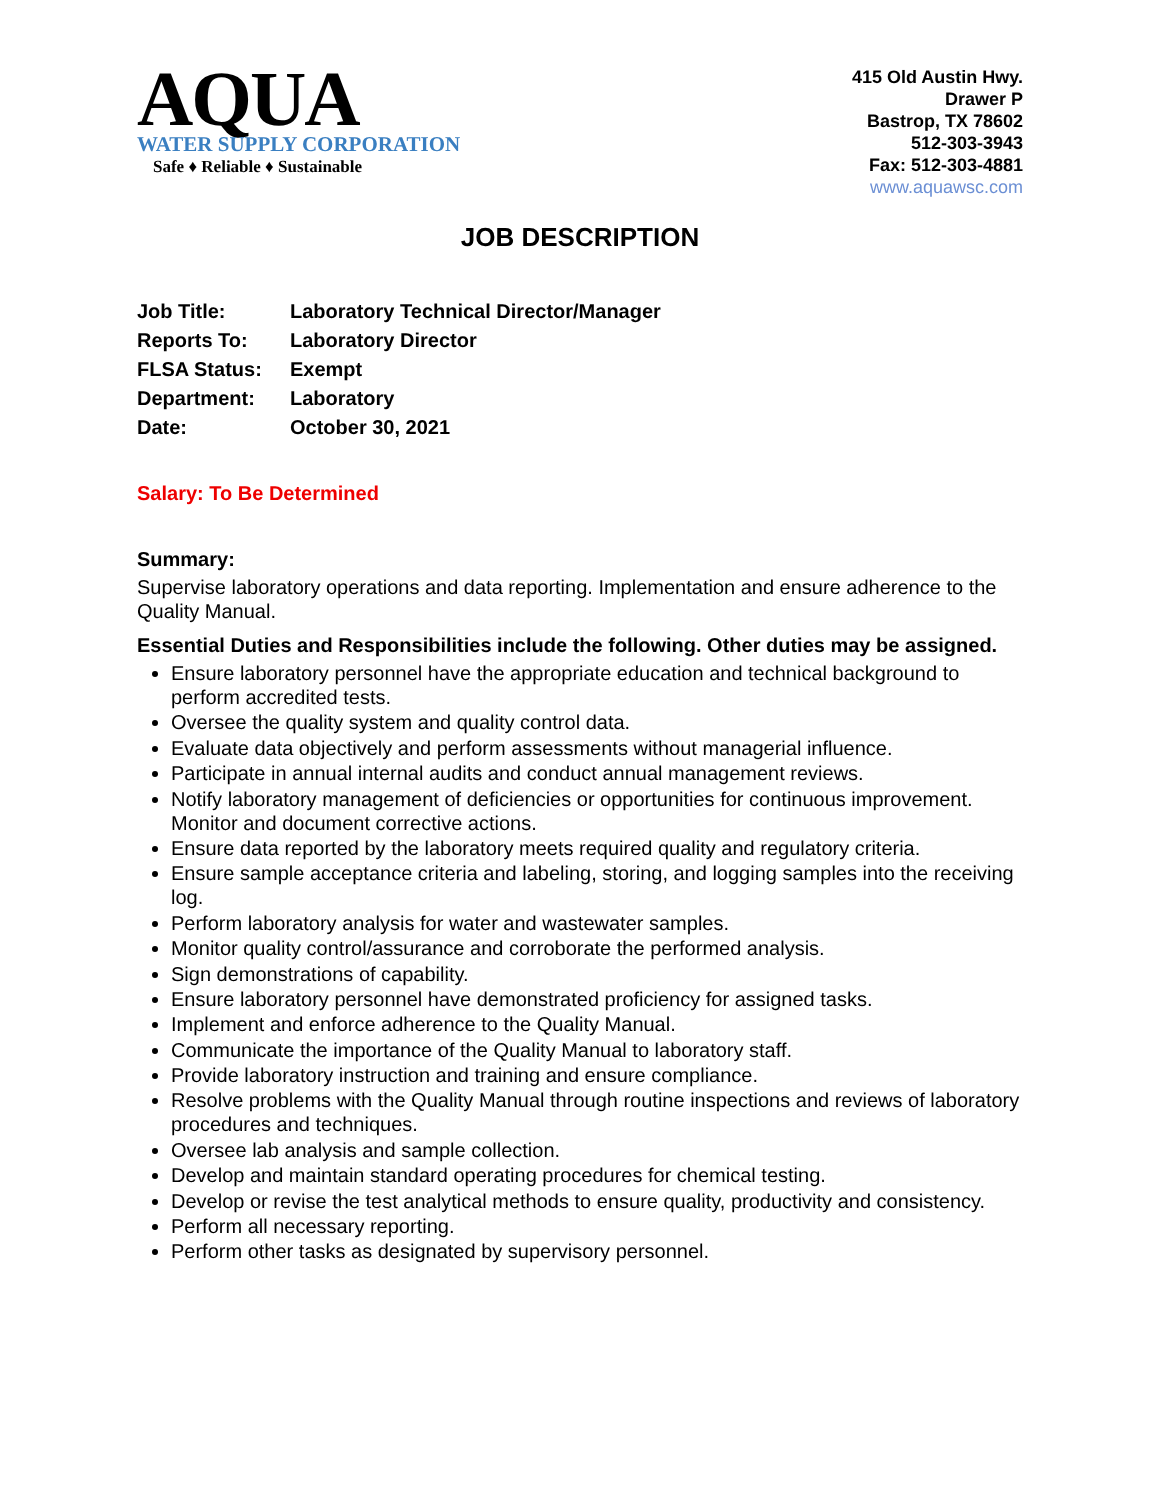AQUA
WATER SUPPLY CORPORATION
Safe ♦ Reliable ♦ Sustainable
415 Old Austin Hwy.
Drawer P
Bastrop, TX 78602
512-303-3943
Fax: 512-303-4881
www.aquawsc.com
JOB DESCRIPTION
| Job Title: | Laboratory Technical Director/Manager |
| Reports To: | Laboratory Director |
| FLSA Status: | Exempt |
| Department: | Laboratory |
| Date: | October 30, 2021 |
Salary: To Be Determined
Summary:
Supervise laboratory operations and data reporting. Implementation and ensure adherence to the Quality Manual.
Essential Duties and Responsibilities include the following. Other duties may be assigned.
Ensure laboratory personnel have the appropriate education and technical background to perform accredited tests.
Oversee the quality system and quality control data.
Evaluate data objectively and perform assessments without managerial influence.
Participate in annual internal audits and conduct annual management reviews.
Notify laboratory management of deficiencies or opportunities for continuous improvement. Monitor and document corrective actions.
Ensure data reported by the laboratory meets required quality and regulatory criteria.
Ensure sample acceptance criteria and labeling, storing, and logging samples into the receiving log.
Perform laboratory analysis for water and wastewater samples.
Monitor quality control/assurance and corroborate the performed analysis.
Sign demonstrations of capability.
Ensure laboratory personnel have demonstrated proficiency for assigned tasks.
Implement and enforce adherence to the Quality Manual.
Communicate the importance of the Quality Manual to laboratory staff.
Provide laboratory instruction and training and ensure compliance.
Resolve problems with the Quality Manual through routine inspections and reviews of laboratory procedures and techniques.
Oversee lab analysis and sample collection.
Develop and maintain standard operating procedures for chemical testing.
Develop or revise the test analytical methods to ensure quality, productivity and consistency.
Perform all necessary reporting.
Perform other tasks as designated by supervisory personnel.